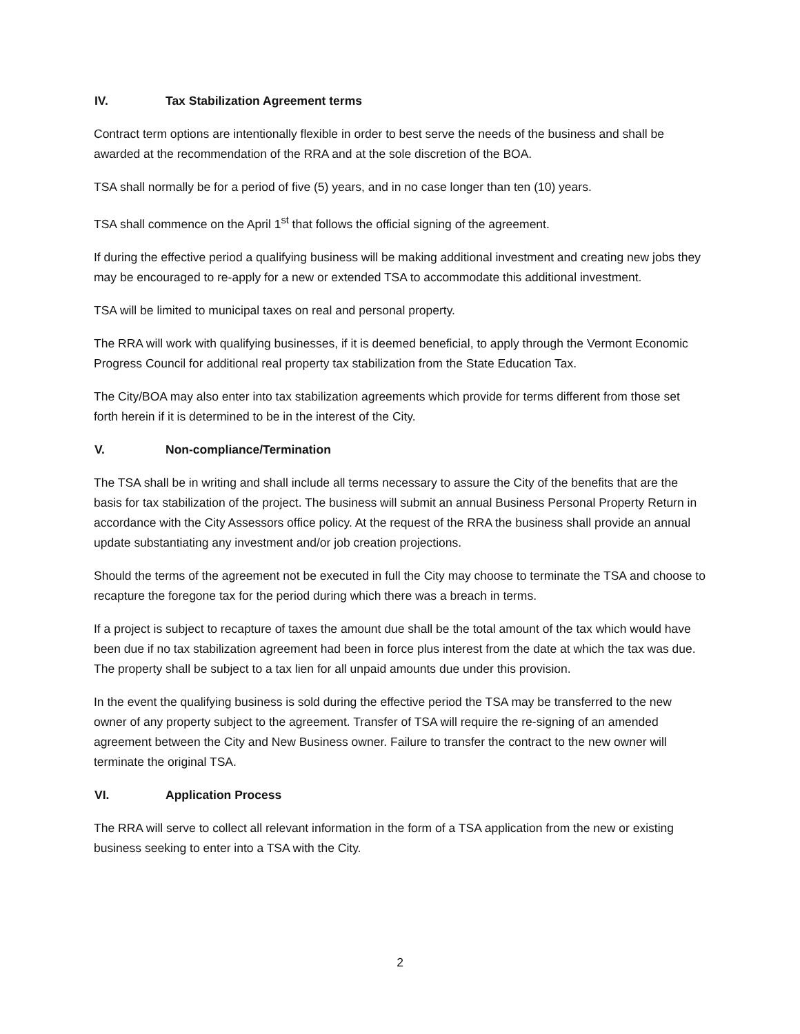IV. Tax Stabilization Agreement terms
Contract term options are intentionally flexible in order to best serve the needs of the business and shall be awarded at the recommendation of the RRA and at the sole discretion of the BOA.
TSA shall normally be for a period of five (5) years, and in no case longer than ten (10) years.
TSA shall commence on the April 1<sup>st</sup> that follows the official signing of the agreement.
If during the effective period a qualifying business will be making additional investment and creating new jobs they may be encouraged to re-apply for a new or extended TSA to accommodate this additional investment.
TSA will be limited to municipal taxes on real and personal property.
The RRA will work with qualifying businesses, if it is deemed beneficial, to apply through the Vermont Economic Progress Council for additional real property tax stabilization from the State Education Tax.
The City/BOA may also enter into tax stabilization agreements which provide for terms different from those set forth herein if it is determined to be in the interest of the City.
V. Non-compliance/Termination
The TSA shall be in writing and shall include all terms necessary to assure the City of the benefits that are the basis for tax stabilization of the project. The business will submit an annual Business Personal Property Return in accordance with the City Assessors office policy. At the request of the RRA the business shall provide an annual update substantiating any investment and/or job creation projections.
Should the terms of the agreement not be executed in full the City may choose to terminate the TSA and choose to recapture the foregone tax for the period during which there was a breach in terms.
If a project is subject to recapture of taxes the amount due shall be the total amount of the tax which would have been due if no tax stabilization agreement had been in force plus interest from the date at which the tax was due. The property shall be subject to a tax lien for all unpaid amounts due under this provision.
In the event the qualifying business is sold during the effective period the TSA may be transferred to the new owner of any property subject to the agreement. Transfer of TSA will require the re-signing of an amended agreement between the City and New Business owner. Failure to transfer the contract to the new owner will terminate the original TSA.
VI. Application Process
The RRA will serve to collect all relevant information in the form of a TSA application from the new or existing business seeking to enter into a TSA with the City.
2